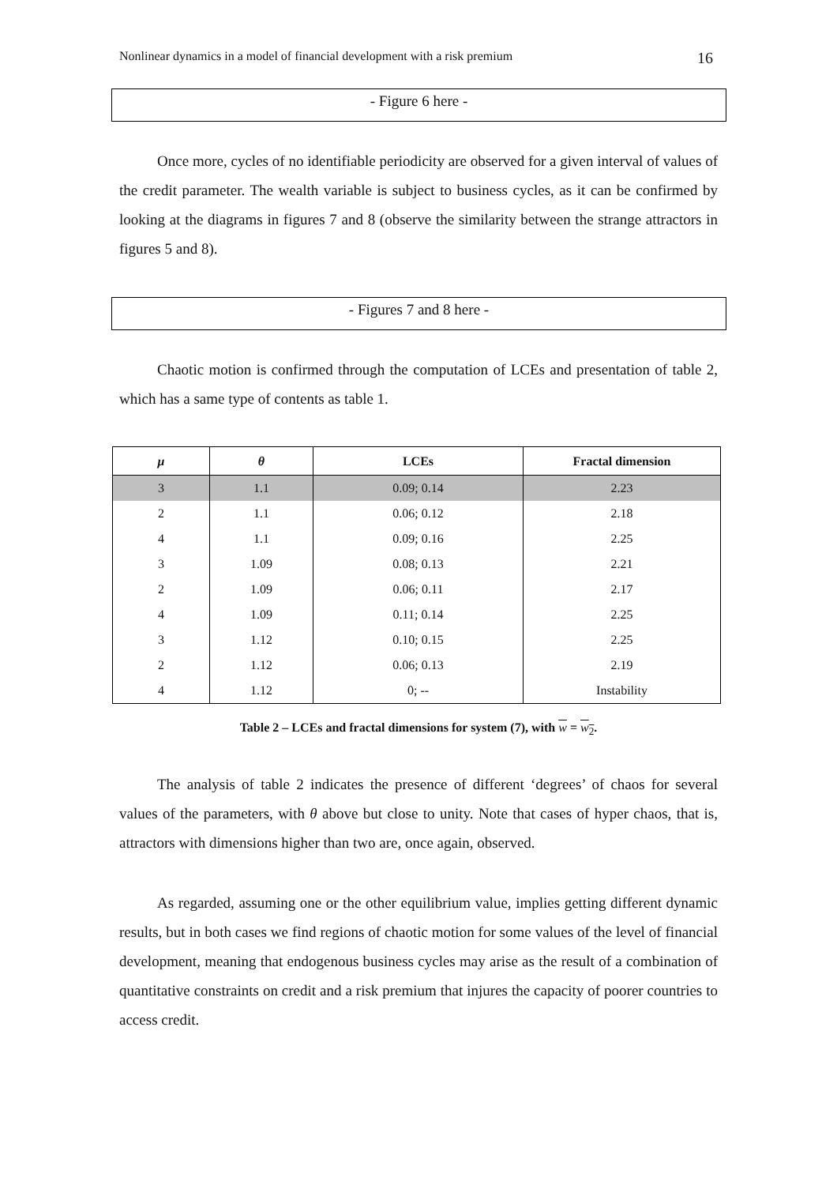Nonlinear dynamics in a model of financial development with a risk premium 16
- Figure 6 here -
Once more, cycles of no identifiable periodicity are observed for a given interval of values of the credit parameter. The wealth variable is subject to business cycles, as it can be confirmed by looking at the diagrams in figures 7 and 8 (observe the similarity between the strange attractors in figures 5 and 8).
- Figures 7 and 8 here -
Chaotic motion is confirmed through the computation of LCEs and presentation of table 2, which has a same type of contents as table 1.
| μ | θ | LCEs | Fractal dimension |
| --- | --- | --- | --- |
| 3 | 1.1 | 0.09; 0.14 | 2.23 |
| 2 | 1.1 | 0.06; 0.12 | 2.18 |
| 4 | 1.1 | 0.09; 0.16 | 2.25 |
| 3 | 1.09 | 0.08; 0.13 | 2.21 |
| 2 | 1.09 | 0.06; 0.11 | 2.17 |
| 4 | 1.09 | 0.11; 0.14 | 2.25 |
| 3 | 1.12 | 0.10; 0.15 | 2.25 |
| 2 | 1.12 | 0.06; 0.13 | 2.19 |
| 4 | 1.12 | 0; -- | Instability |
Table 2 – LCEs and fractal dimensions for system (7), with w = w<sub>2</sub>.
The analysis of table 2 indicates the presence of different ‘degrees’ of chaos for several values of the parameters, with θ above but close to unity. Note that cases of hyper chaos, that is, attractors with dimensions higher than two are, once again, observed.
As regarded, assuming one or the other equilibrium value, implies getting different dynamic results, but in both cases we find regions of chaotic motion for some values of the level of financial development, meaning that endogenous business cycles may arise as the result of a combination of quantitative constraints on credit and a risk premium that injures the capacity of poorer countries to access credit.